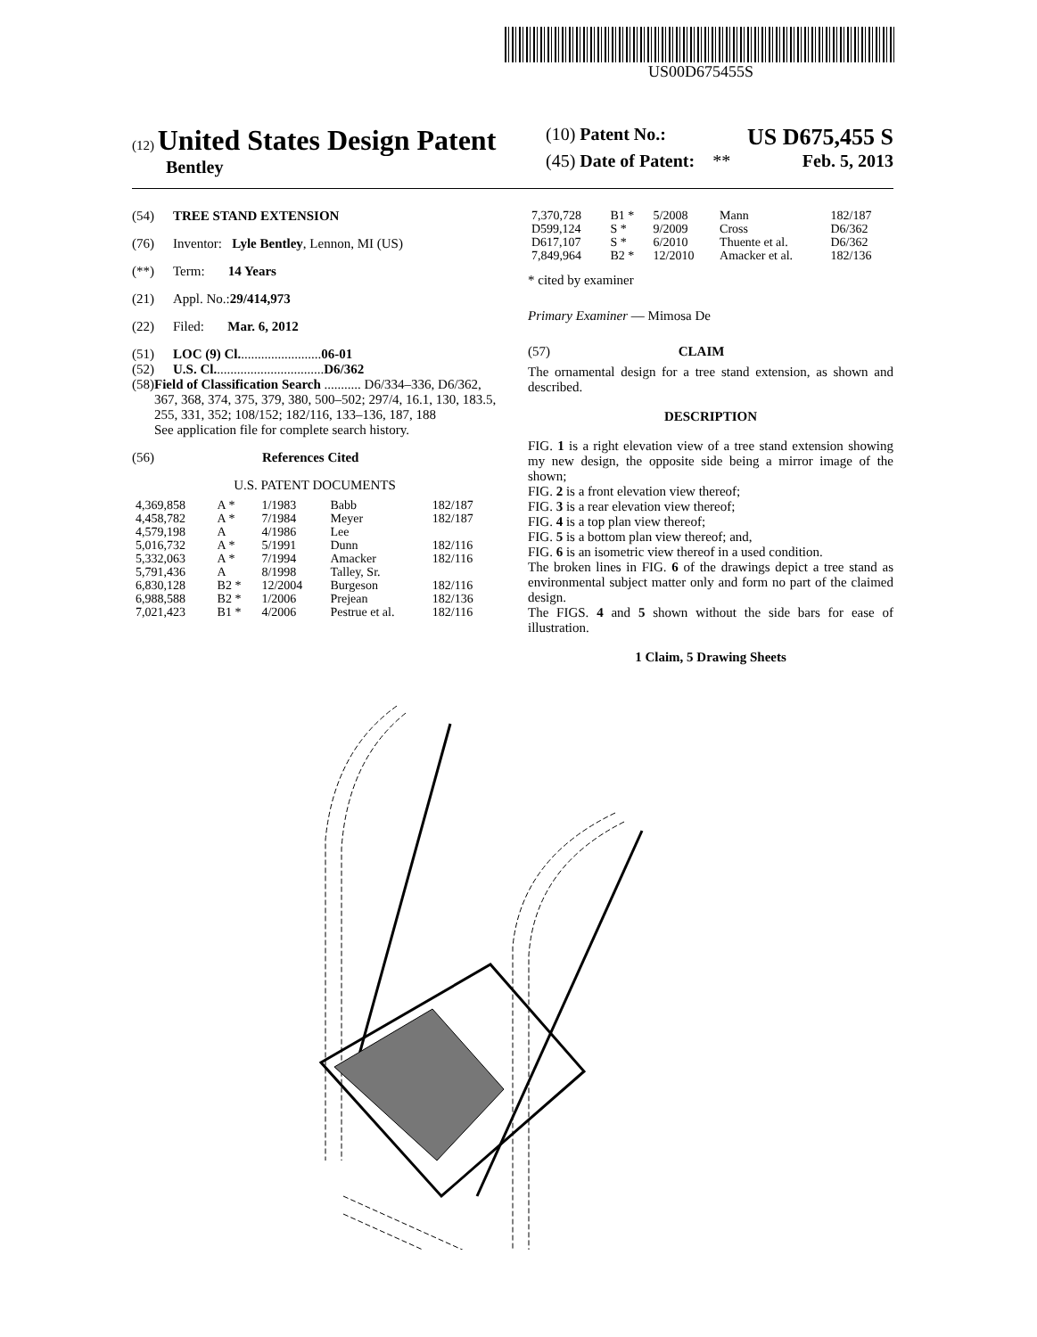US00D675455S
(12) United States Design Patent
Bentley
(10) Patent No.: US D675,455 S
(45) Date of Patent: ** Feb. 5, 2013
(54) TREE STAND EXTENSION
(76) Inventor: Lyle Bentley, Lennon, MI (US)
(**) Term: 14 Years
(21) Appl. No.: 29/414,973
(22) Filed: Mar. 6, 2012
(51) LOC (9) Cl. ........................ 06-01
(52) U.S. Cl. ................................ D6/362
(58) Field of Classification Search ........... D6/334–336, D6/362, 367, 368, 374, 375, 379, 380, 500–502; 297/4, 16.1, 130, 183.5, 255, 331, 352; 108/152; 182/116, 133–136, 187, 188
See application file for complete search history.
(56) References Cited
U.S. PATENT DOCUMENTS
| 4,369,858 | A * | 1/1983 | Babb | 182/187 |
| 4,458,782 | A * | 7/1984 | Meyer | 182/187 |
| 4,579,198 | A | 4/1986 | Lee | |
| 5,016,732 | A * | 5/1991 | Dunn | 182/116 |
| 5,332,063 | A * | 7/1994 | Amacker | 182/116 |
| 5,791,436 | A | 8/1998 | Talley, Sr. | |
| 6,830,128 | B2 * | 12/2004 | Burgeson | 182/116 |
| 6,988,588 | B2 * | 1/2006 | Prejean | 182/136 |
| 7,021,423 | B1 * | 4/2006 | Pestrue et al. | 182/116 |
| 7,370,728 | B1 * | 5/2008 | Mann | 182/187 |
| D599,124 | S * | 9/2009 | Cross | D6/362 |
| D617,107 | S * | 6/2010 | Thuente et al. | D6/362 |
| 7,849,964 | B2 * | 12/2010 | Amacker et al. | 182/136 |
* cited by examiner
Primary Examiner — Mimosa De
(57) CLAIM
The ornamental design for a tree stand extension, as shown and described.
DESCRIPTION
FIG. 1 is a right elevation view of a tree stand extension showing my new design, the opposite side being a mirror image of the shown;
FIG. 2 is a front elevation view thereof;
FIG. 3 is a rear elevation view thereof;
FIG. 4 is a top plan view thereof;
FIG. 5 is a bottom plan view thereof; and,
FIG. 6 is an isometric view thereof in a used condition.
The broken lines in FIG. 6 of the drawings depict a tree stand as environmental subject matter only and form no part of the claimed design.
The FIGS. 4 and 5 shown without the side bars for ease of illustration.
1 Claim, 5 Drawing Sheets